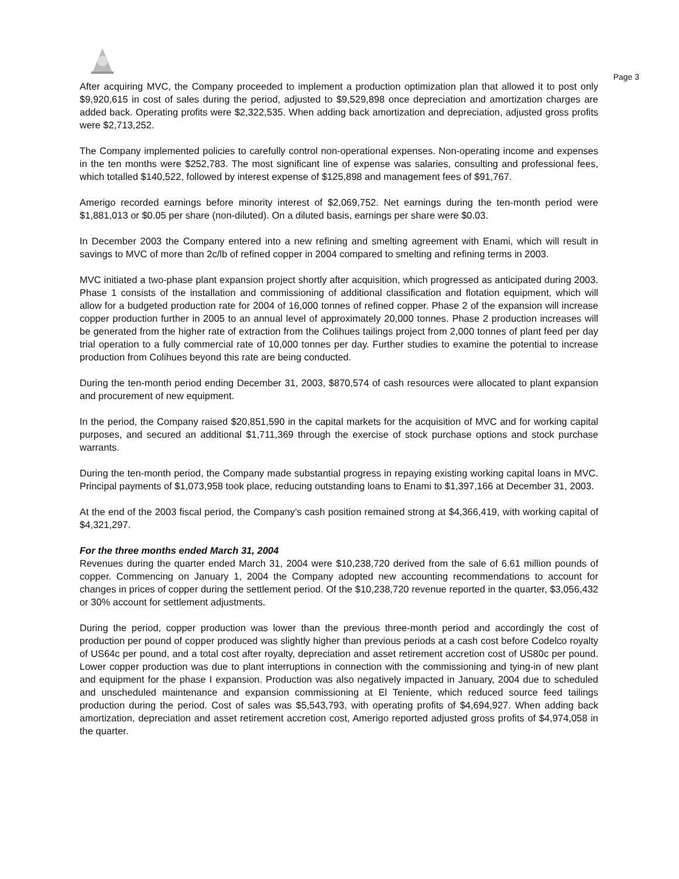Page 3
After acquiring MVC, the Company proceeded to implement a production optimization plan that allowed it to post only $9,920,615 in cost of sales during the period, adjusted to $9,529,898 once depreciation and amortization charges are added back. Operating profits were $2,322,535. When adding back amortization and depreciation, adjusted gross profits were $2,713,252.
The Company implemented policies to carefully control non-operational expenses. Non-operating income and expenses in the ten months were $252,783. The most significant line of expense was salaries, consulting and professional fees, which totalled $140,522, followed by interest expense of $125,898 and management fees of $91,767.
Amerigo recorded earnings before minority interest of $2,069,752. Net earnings during the ten-month period were $1,881,013 or $0.05 per share (non-diluted). On a diluted basis, earnings per share were $0.03.
In December 2003 the Company entered into a new refining and smelting agreement with Enami, which will result in savings to MVC of more than 2c/lb of refined copper in 2004 compared to smelting and refining terms in 2003.
MVC initiated a two-phase plant expansion project shortly after acquisition, which progressed as anticipated during 2003. Phase 1 consists of the installation and commissioning of additional classification and flotation equipment, which will allow for a budgeted production rate for 2004 of 16,000 tonnes of refined copper. Phase 2 of the expansion will increase copper production further in 2005 to an annual level of approximately 20,000 tonnes. Phase 2 production increases will be generated from the higher rate of extraction from the Colihues tailings project from 2,000 tonnes of plant feed per day trial operation to a fully commercial rate of 10,000 tonnes per day. Further studies to examine the potential to increase production from Colihues beyond this rate are being conducted.
During the ten-month period ending December 31, 2003, $870,574 of cash resources were allocated to plant expansion and procurement of new equipment.
In the period, the Company raised $20,851,590 in the capital markets for the acquisition of MVC and for working capital purposes, and secured an additional $1,711,369 through the exercise of stock purchase options and stock purchase warrants.
During the ten-month period, the Company made substantial progress in repaying existing working capital loans in MVC. Principal payments of $1,073,958 took place, reducing outstanding loans to Enami to $1,397,166 at December 31, 2003.
At the end of the 2003 fiscal period, the Company’s cash position remained strong at $4,366,419, with working capital of $4,321,297.
For the three months ended March 31, 2004
Revenues during the quarter ended March 31, 2004 were $10,238,720 derived from the sale of 6.61 million pounds of copper. Commencing on January 1, 2004 the Company adopted new accounting recommendations to account for changes in prices of copper during the settlement period. Of the $10,238,720 revenue reported in the quarter, $3,056,432 or 30% account for settlement adjustments.
During the period, copper production was lower than the previous three-month period and accordingly the cost of production per pound of copper produced was slightly higher than previous periods at a cash cost before Codelco royalty of US64c per pound, and a total cost after royalty, depreciation and asset retirement accretion cost of US80c per pound. Lower copper production was due to plant interruptions in connection with the commissioning and tying-in of new plant and equipment for the phase I expansion. Production was also negatively impacted in January, 2004 due to scheduled and unscheduled maintenance and expansion commissioning at El Teniente, which reduced source feed tailings production during the period. Cost of sales was $5,543,793, with operating profits of $4,694,927. When adding back amortization, depreciation and asset retirement accretion cost, Amerigo reported adjusted gross profits of $4,974,058 in the quarter.